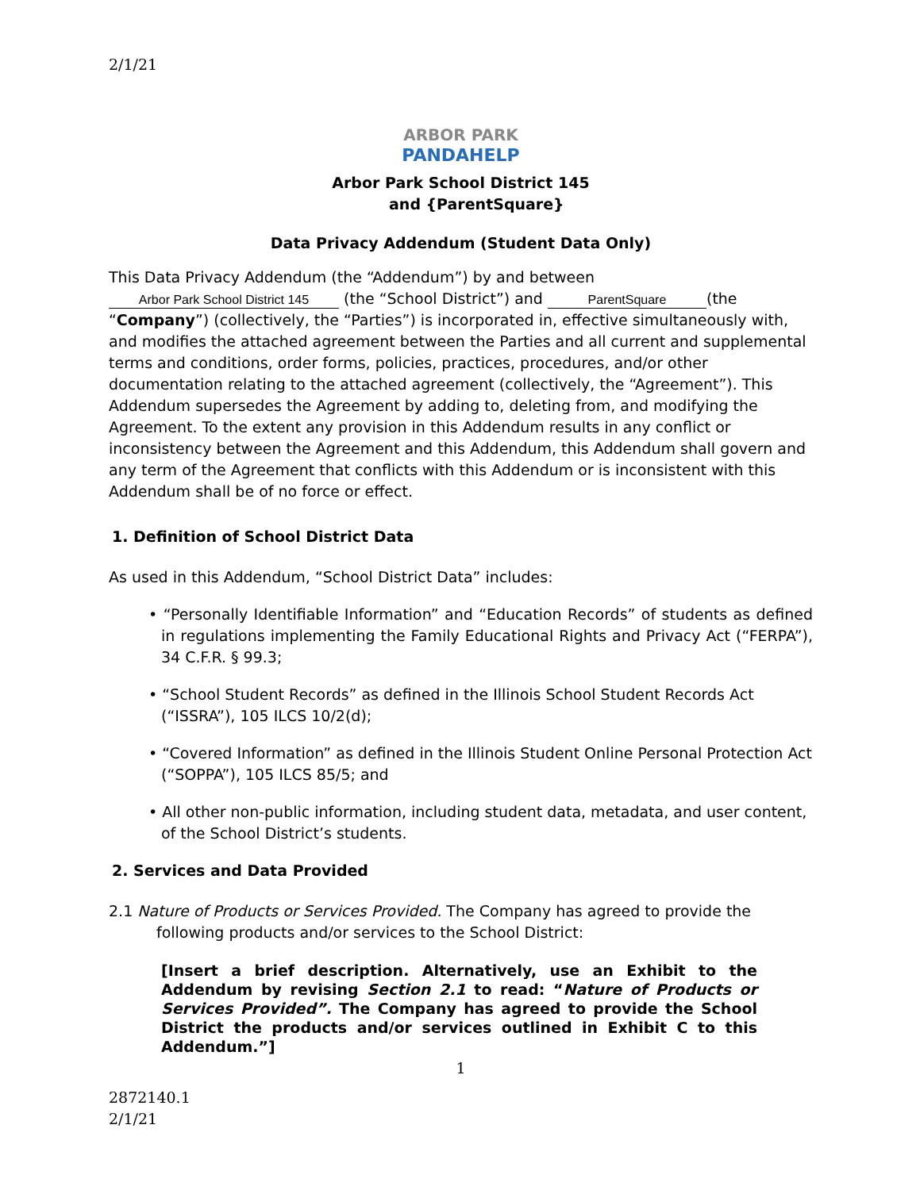2/1/21
ARBOR PARK
PANDAHELP
Arbor Park School District 145
and {ParentSquare}
Data Privacy Addendum (Student Data Only)
This Data Privacy Addendum (the “Addendum”) by and between
Arbor Park School District 145 (the “School District”) and ParentSquare (the “Company”) (collectively, the “Parties”) is incorporated in, effective simultaneously with, and modifies the attached agreement between the Parties and all current and supplemental terms and conditions, order forms, policies, practices, procedures, and/or other documentation relating to the attached agreement (collectively, the “Agreement”). This Addendum supersedes the Agreement by adding to, deleting from, and modifying the Agreement. To the extent any provision in this Addendum results in any conflict or inconsistency between the Agreement and this Addendum, this Addendum shall govern and any term of the Agreement that conflicts with this Addendum or is inconsistent with this Addendum shall be of no force or effect.
1. Definition of School District Data
As used in this Addendum, “School District Data” includes:
• “Personally Identifiable Information” and “Education Records” of students as defined in regulations implementing the Family Educational Rights and Privacy Act (“FERPA”), 34 C.F.R. § 99.3;
• “School Student Records” as defined in the Illinois School Student Records Act (“ISSRA”), 105 ILCS 10/2(d);
• “Covered Information” as defined in the Illinois Student Online Personal Protection Act (“SOPPA”), 105 ILCS 85/5; and
• All other non-public information, including student data, metadata, and user content, of the School District’s students.
2. Services and Data Provided
2.1 Nature of Products or Services Provided. The Company has agreed to provide the following products and/or services to the School District:
[Insert a brief description. Alternatively, use an Exhibit to the Addendum by revising Section 2.1 to read: “Nature of Products or Services Provided”. The Company has agreed to provide the School District the products and/or services outlined in Exhibit C to this Addendum.”]
1
2872140.1
2/1/21